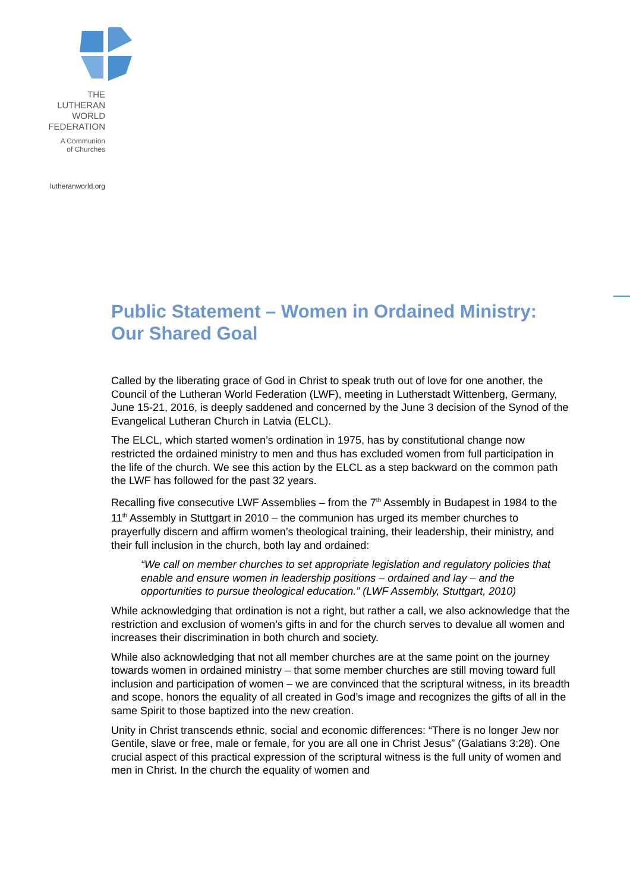THE
LUTHERAN
WORLD
FEDERATION
A Communion
of Churches
lutheranworld.org
Public Statement – Women in Ordained Ministry: Our Shared Goal
Called by the liberating grace of God in Christ to speak truth out of love for one another, the Council of the Lutheran World Federation (LWF), meeting in Lutherstadt Wittenberg, Germany, June 15-21, 2016, is deeply saddened and concerned by the June 3 decision of the Synod of the Evangelical Lutheran Church in Latvia (ELCL).
The ELCL, which started women’s ordination in 1975, has by constitutional change now restricted the ordained ministry to men and thus has excluded women from full participation in the life of the church. We see this action by the ELCL as a step backward on the common path the LWF has followed for the past 32 years.
Recalling five consecutive LWF Assemblies – from the 7<sup>th</sup> Assembly in Budapest in 1984 to the 11<sup>th</sup> Assembly in Stuttgart in 2010 – the communion has urged its member churches to prayerfully discern and affirm women’s theological training, their leadership, their ministry, and their full inclusion in the church, both lay and ordained:
“We call on member churches to set appropriate legislation and regulatory policies that enable and ensure women in leadership positions – ordained and lay – and the opportunities to pursue theological education.” (LWF Assembly, Stuttgart, 2010)
While acknowledging that ordination is not a right, but rather a call, we also acknowledge that the restriction and exclusion of women’s gifts in and for the church serves to devalue all women and increases their discrimination in both church and society.
While also acknowledging that not all member churches are at the same point on the journey towards women in ordained ministry – that some member churches are still moving toward full inclusion and participation of women – we are convinced that the scriptural witness, in its breadth and scope, honors the equality of all created in God’s image and recognizes the gifts of all in the same Spirit to those baptized into the new creation.
Unity in Christ transcends ethnic, social and economic differences: “There is no longer Jew nor Gentile, slave or free, male or female, for you are all one in Christ Jesus” (Galatians 3:28). One crucial aspect of this practical expression of the scriptural witness is the full unity of women and men in Christ. In the church the equality of women and